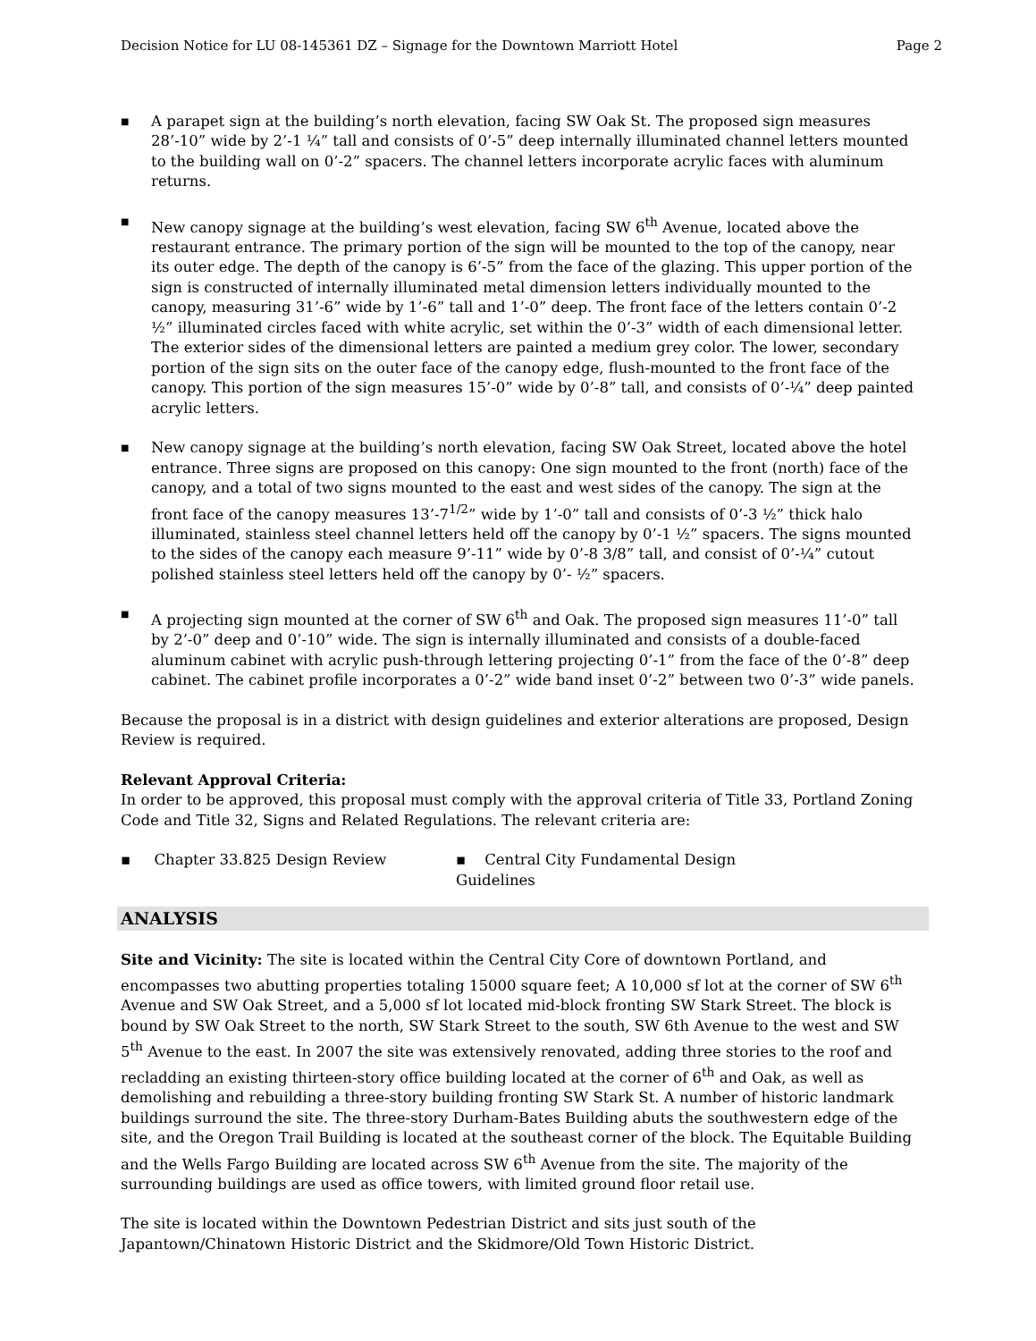Decision Notice for LU 08-145361 DZ – Signage for the Downtown Marriott Hotel Page 2
■ A parapet sign at the building’s north elevation, facing SW Oak St. The proposed sign measures 28’-10” wide by 2’-1 ¼” tall and consists of 0’-5” deep internally illuminated channel letters mounted to the building wall on 0’-2” spacers. The channel letters incorporate acrylic faces with aluminum returns.
■ New canopy signage at the building’s west elevation, facing SW 6<sup>th</sup> Avenue, located above the restaurant entrance. The primary portion of the sign will be mounted to the top of the canopy, near its outer edge. The depth of the canopy is 6’-5” from the face of the glazing. This upper portion of the sign is constructed of internally illuminated metal dimension letters individually mounted to the canopy, measuring 31’-6” wide by 1’-6” tall and 1’-0” deep. The front face of the letters contain 0’-2 ½” illuminated circles faced with white acrylic, set within the 0’-3” width of each dimensional letter. The exterior sides of the dimensional letters are painted a medium grey color. The lower, secondary portion of the sign sits on the outer face of the canopy edge, flush-mounted to the front face of the canopy. This portion of the sign measures 15’-0” wide by 0’-8” tall, and consists of 0’-¼” deep painted acrylic letters.
■ New canopy signage at the building’s north elevation, facing SW Oak Street, located above the hotel entrance. Three signs are proposed on this canopy: One sign mounted to the front (north) face of the canopy, and a total of two signs mounted to the east and west sides of the canopy. The sign at the front face of the canopy measures 13’-7<sup>1/2</sup>” wide by 1’-0” tall and consists of 0’-3 ½” thick halo illuminated, stainless steel channel letters held off the canopy by 0’-1 ½” spacers. The signs mounted to the sides of the canopy each measure 9’-11” wide by 0’-8 3/8” tall, and consist of 0’-¼” cutout polished stainless steel letters held off the canopy by 0’- ½” spacers.
■ A projecting sign mounted at the corner of SW 6<sup>th</sup> and Oak. The proposed sign measures 11’-0” tall by 2’-0” deep and 0’-10” wide. The sign is internally illuminated and consists of a double-faced aluminum cabinet with acrylic push-through lettering projecting 0’-1” from the face of the 0’-8” deep cabinet. The cabinet profile incorporates a 0’-2” wide band inset 0’-2” between two 0’-3” wide panels.
Because the proposal is in a district with design guidelines and exterior alterations are proposed, Design Review is required.
Relevant Approval Criteria:
In order to be approved, this proposal must comply with the approval criteria of Title 33, Portland Zoning Code and Title 32, Signs and Related Regulations. The relevant criteria are:
▪ Chapter 33.825 Design Review ▪ Central City Fundamental Design Guidelines
ANALYSIS
Site and Vicinity: The site is located within the Central City Core of downtown Portland, and encompasses two abutting properties totaling 15000 square feet; A 10,000 sf lot at the corner of SW 6<sup>th</sup> Avenue and SW Oak Street, and a 5,000 sf lot located mid-block fronting SW Stark Street. The block is bound by SW Oak Street to the north, SW Stark Street to the south, SW 6th Avenue to the west and SW 5<sup>th</sup> Avenue to the east. In 2007 the site was extensively renovated, adding three stories to the roof and recladding an existing thirteen-story office building located at the corner of 6<sup>th</sup> and Oak, as well as demolishing and rebuilding a three-story building fronting SW Stark St. A number of historic landmark buildings surround the site. The three-story Durham-Bates Building abuts the southwestern edge of the site, and the Oregon Trail Building is located at the southeast corner of the block. The Equitable Building and the Wells Fargo Building are located across SW 6<sup>th</sup> Avenue from the site. The majority of the surrounding buildings are used as office towers, with limited ground floor retail use.
The site is located within the Downtown Pedestrian District and sits just south of the Japantown/Chinatown Historic District and the Skidmore/Old Town Historic District.